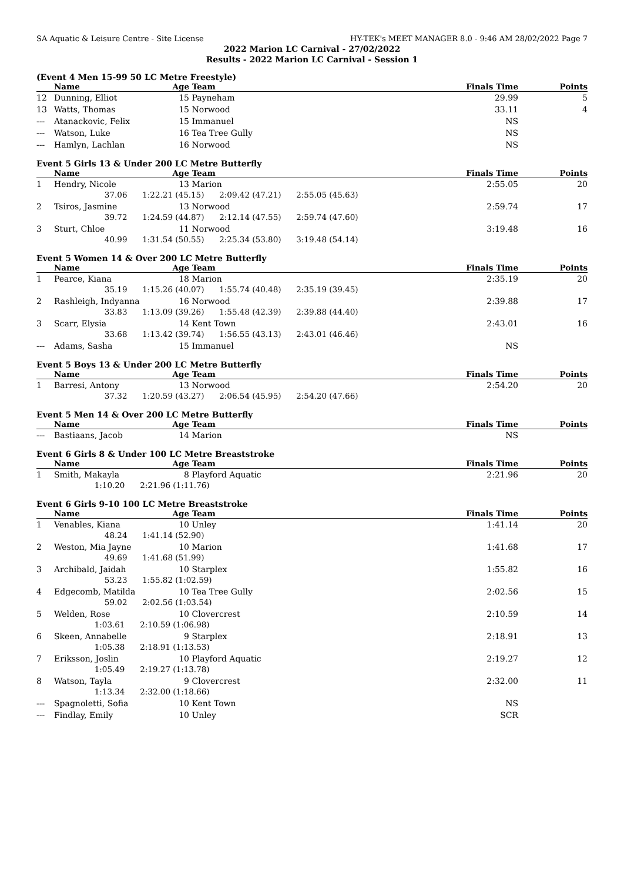SA Aquatic & Leisure Centre - Site License HY-TEK's MEET MANAGER 8.0 - 9:46 AM 28/02/2022 Page 7
2022 Marion LC Carnival - 27/02/2022
Results - 2022 Marion LC Carnival - Session 1
(Event 4 Men 15-99 50 LC Metre Freestyle)
| | Name | Age | Team | Finals Time | Points |
| --- | --- | --- | --- | --- | --- |
| 12 | Dunning, Elliot | 15 | Payneham | 29.99 | 5 |
| 13 | Watts, Thomas | 15 | Norwood | 33.11 | 4 |
| --- | Atanackovic, Felix | 15 | Immanuel | NS | |
| --- | Watson, Luke | 16 | Tea Tree Gully | NS | |
| --- | Hamlyn, Lachlan | 16 | Norwood | NS | |
Event 5 Girls 13 & Under 200 LC Metre Butterfly
| | Name | Age | Team | Finals Time | Points |
| --- | --- | --- | --- | --- | --- |
| 1 | Hendry, Nicole | 13 | Marion | 2:55.05 | 20 |
| | 37.06 1:22.21 (45.15) 2:09.42 (47.21) 2:55.05 (45.63) | | | | |
| 2 | Tsiros, Jasmine | 13 | Norwood | 2:59.74 | 17 |
| | 39.72 1:24.59 (44.87) 2:12.14 (47.55) 2:59.74 (47.60) | | | | |
| 3 | Sturt, Chloe | 11 | Norwood | 3:19.48 | 16 |
| | 40.99 1:31.54 (50.55) 2:25.34 (53.80) 3:19.48 (54.14) | | | | |
Event 5 Women 14 & Over 200 LC Metre Butterfly
| | Name | Age | Team | Finals Time | Points |
| --- | --- | --- | --- | --- | --- |
| 1 | Pearce, Kiana | 18 | Marion | 2:35.19 | 20 |
| | 35.19 1:15.26 (40.07) 1:55.74 (40.48) 2:35.19 (39.45) | | | | |
| 2 | Rashleigh, Indyanna | 16 | Norwood | 2:39.88 | 17 |
| | 33.83 1:13.09 (39.26) 1:55.48 (42.39) 2:39.88 (44.40) | | | | |
| 3 | Scarr, Elysia | 14 | Kent Town | 2:43.01 | 16 |
| | 33.68 1:13.42 (39.74) 1:56.55 (43.13) 2:43.01 (46.46) | | | | |
| --- | Adams, Sasha | 15 | Immanuel | NS | |
Event 5 Boys 13 & Under 200 LC Metre Butterfly
| | Name | Age | Team | Finals Time | Points |
| --- | --- | --- | --- | --- | --- |
| 1 | Barresi, Antony | 13 | Norwood | 2:54.20 | 20 |
| | 37.32 1:20.59 (43.27) 2:06.54 (45.95) 2:54.20 (47.66) | | | | |
Event 5 Men 14 & Over 200 LC Metre Butterfly
| | Name | Age | Team | Finals Time | Points |
| --- | --- | --- | --- | --- | --- |
| --- | Bastiaans, Jacob | 14 | Marion | NS | |
Event 6 Girls 8 & Under 100 LC Metre Breaststroke
| | Name | Age | Team | Finals Time | Points |
| --- | --- | --- | --- | --- | --- |
| 1 | Smith, Makayla | 8 | Playford Aquatic | 2:21.96 | 20 |
| | 1:10.20 2:21.96 (1:11.76) | | | | |
Event 6 Girls 9-10 100 LC Metre Breaststroke
| | Name | Age | Team | Finals Time | Points |
| --- | --- | --- | --- | --- | --- |
| 1 | Venables, Kiana | 10 | Unley | 1:41.14 | 20 |
| | 48.24 1:41.14 (52.90) | | | | |
| 2 | Weston, Mia Jayne | 10 | Marion | 1:41.68 | 17 |
| | 49.69 1:41.68 (51.99) | | | | |
| 3 | Archibald, Jaidah | 10 | Starplex | 1:55.82 | 16 |
| | 53.23 1:55.82 (1:02.59) | | | | |
| 4 | Edgecomb, Matilda | 10 | Tea Tree Gully | 2:02.56 | 15 |
| | 59.02 2:02.56 (1:03.54) | | | | |
| 5 | Welden, Rose | 10 | Clovercrest | 2:10.59 | 14 |
| | 1:03.61 2:10.59 (1:06.98) | | | | |
| 6 | Skeen, Annabelle | 9 | Starplex | 2:18.91 | 13 |
| | 1:05.38 2:18.91 (1:13.53) | | | | |
| 7 | Eriksson, Joslin | 10 | Playford Aquatic | 2:19.27 | 12 |
| | 1:05.49 2:19.27 (1:13.78) | | | | |
| 8 | Watson, Tayla | 9 | Clovercrest | 2:32.00 | 11 |
| | 1:13.34 2:32.00 (1:18.66) | | | | |
| --- | Spagnoletti, Sofia | 10 | Kent Town | NS | |
| --- | Findlay, Emily | 10 | Unley | SCR | |